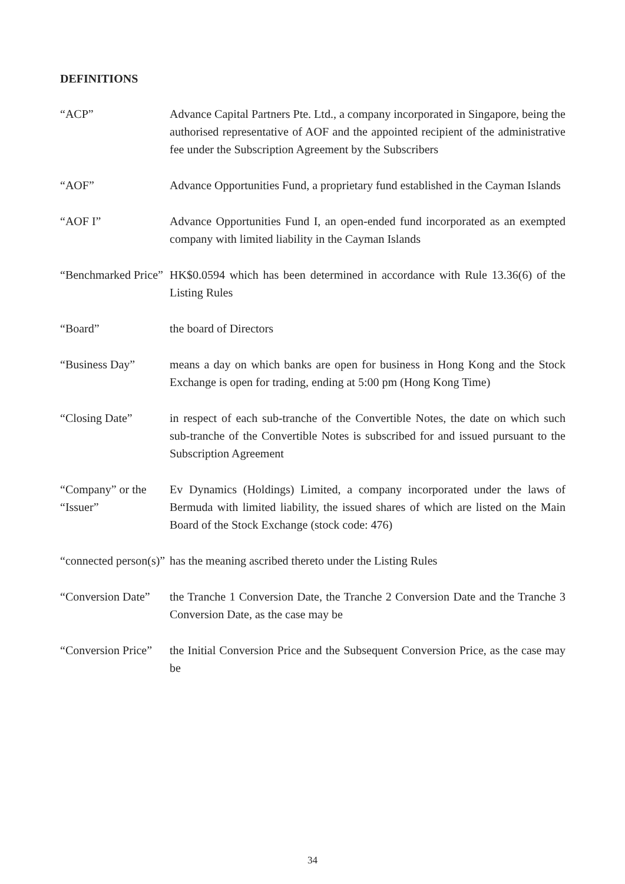DEFINITIONS
“ACP” Advance Capital Partners Pte. Ltd., a company incorporated in Singapore, being the authorised representative of AOF and the appointed recipient of the administrative fee under the Subscription Agreement by the Subscribers
“AOF” Advance Opportunities Fund, a proprietary fund established in the Cayman Islands
“AOF I” Advance Opportunities Fund I, an open-ended fund incorporated as an exempted company with limited liability in the Cayman Islands
“Benchmarked Price”
HK$0.0594 which has been determined in accordance with Rule 13.36(6) of the Listing Rules
“Board” the board of Directors
“Business Day” means a day on which banks are open for business in Hong Kong and the Stock Exchange is open for trading, ending at 5:00 pm (Hong Kong Time)
“Closing Date” in respect of each sub-tranche of the Convertible Notes, the date on which such sub-tranche of the Convertible Notes is subscribed for and issued pursuant to the Subscription Agreement
“Company” or the “Issuer”
Ev Dynamics (Holdings) Limited, a company incorporated under the laws of Bermuda with limited liability, the issued shares of which are listed on the Main Board of the Stock Exchange (stock code: 476)
“connected person(s)”
has the meaning ascribed thereto under the Listing Rules
“Conversion Date”
the Tranche 1 Conversion Date, the Tranche 2 Conversion Date and the Tranche 3 Conversion Date, as the case may be
“Conversion Price”
the Initial Conversion Price and the Subsequent Conversion Price, as the case may be
34